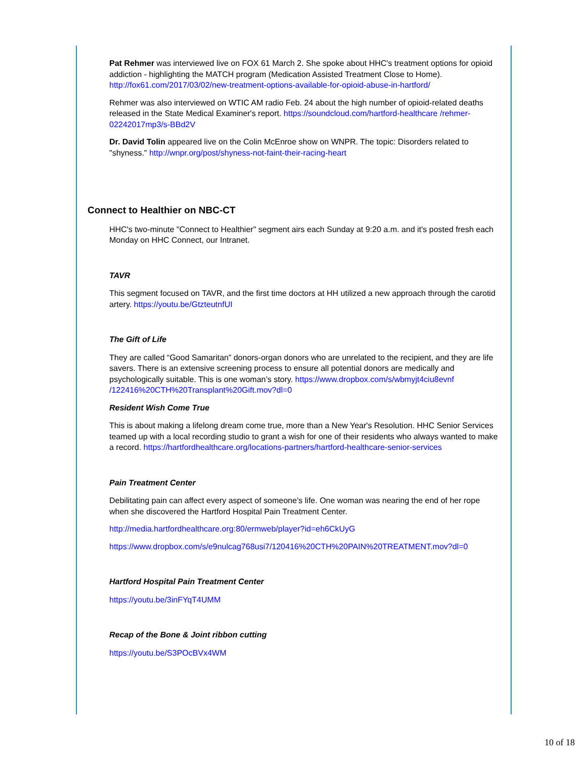Pat Rehmer was interviewed live on FOX 61 March 2. She spoke about HHC's treatment options for opioid addiction - highlighting the MATCH program (Medication Assisted Treatment Close to Home). http://fox61.com/2017/03/02/new-treatment-options-available-for-opioid-abuse-in-hartford/
Rehmer was also interviewed on WTIC AM radio Feb. 24 about the high number of opioid-related deaths released in the State Medical Examiner's report. https://soundcloud.com/hartford-healthcare /rehmer-02242017mp3/s-BBd2V
Dr. David Tolin appeared live on the Colin McEnroe show on WNPR. The topic: Disorders related to "shyness." http://wnpr.org/post/shyness-not-faint-their-racing-heart
Connect to Healthier on NBC-CT
HHC's two-minute "Connect to Healthier" segment airs each Sunday at 9:20 a.m. and it's posted fresh each Monday on HHC Connect, our Intranet.
TAVR
This segment focused on TAVR, and the first time doctors at HH utilized a new approach through the carotid artery. https://youtu.be/GtzteutnfUI
The Gift of Life
They are called “Good Samaritan” donors-organ donors who are unrelated to the recipient, and they are life savers. There is an extensive screening process to ensure all potential donors are medically and psychologically suitable. This is one woman’s story. https://www.dropbox.com/s/wbmyjt4ciu8evnf /122416%20CTH%20Transplant%20Gift.mov?dl=0
Resident Wish Come True
This is about making a lifelong dream come true, more than a New Year's Resolution. HHC Senior Services teamed up with a local recording studio to grant a wish for one of their residents who always wanted to make a record. https://hartfordhealthcare.org/locations-partners/hartford-healthcare-senior-services
Pain Treatment Center
Debilitating pain can affect every aspect of someone’s life. One woman was nearing the end of her rope when she discovered the Hartford Hospital Pain Treatment Center.
http://media.hartfordhealthcare.org:80/ermweb/player?id=eh6CkUyG
https://www.dropbox.com/s/e9nulcag768usi7/120416%20CTH%20PAIN%20TREATMENT.mov?dl=0
Hartford Hospital Pain Treatment Center
https://youtu.be/3inFYqT4UMM
Recap of the Bone & Joint ribbon cutting
https://youtu.be/S3POcBVx4WM
10 of 18